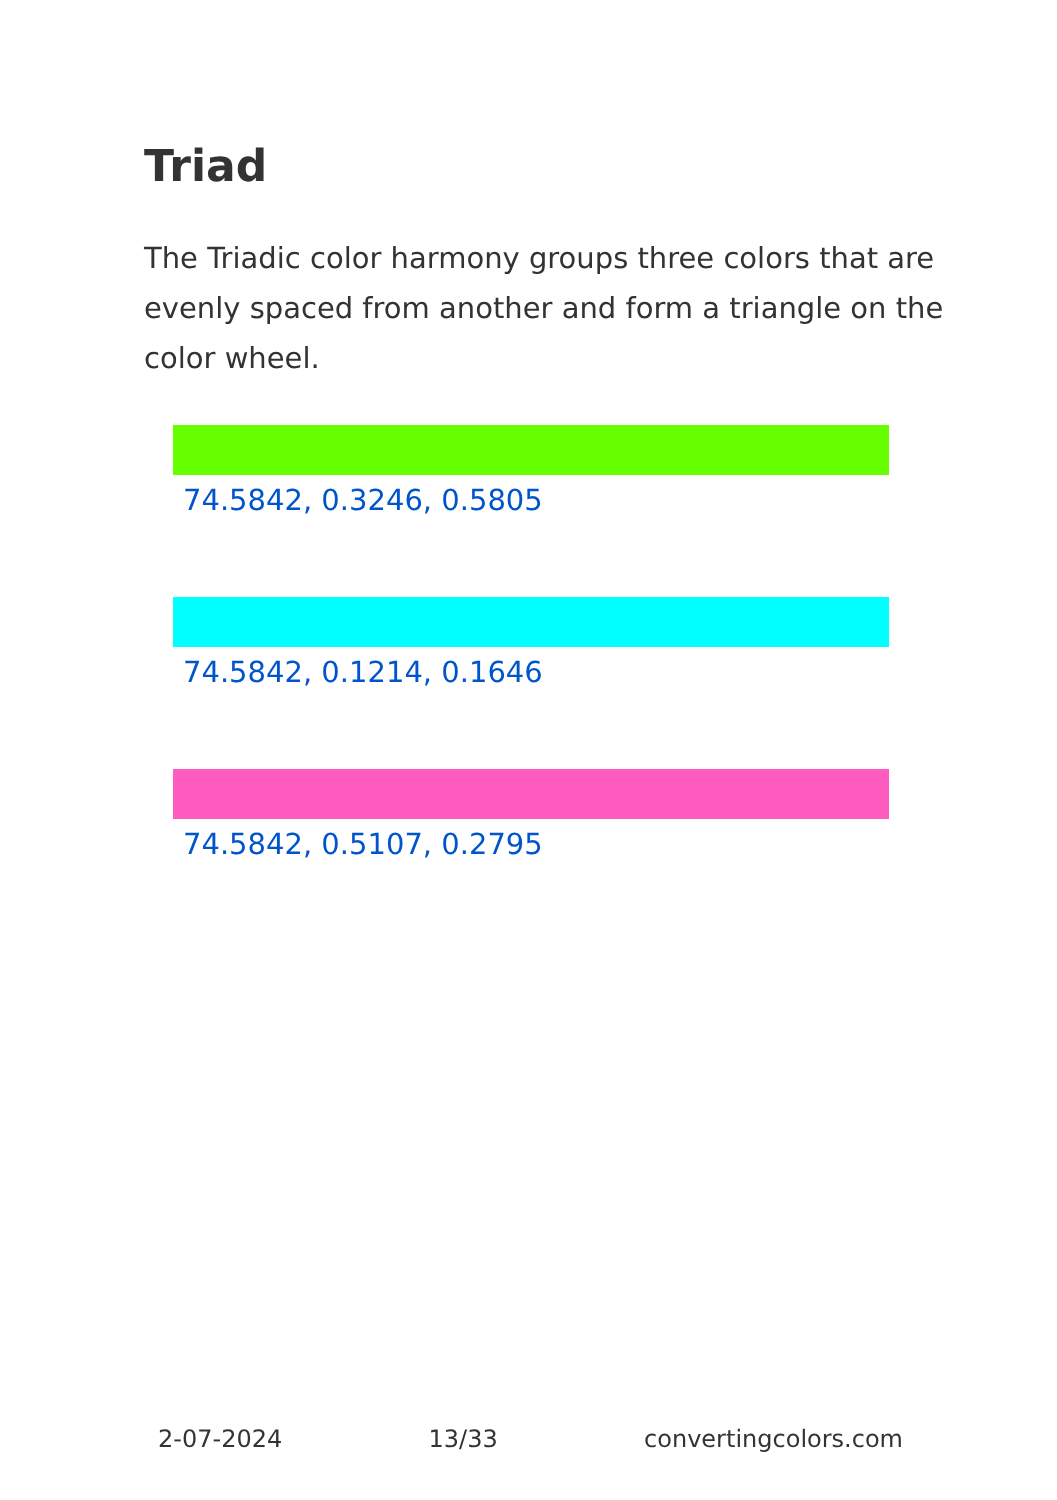Triad
The Triadic color harmony groups three colors that are evenly spaced from another and form a triangle on the color wheel.
74.5842, 0.3246, 0.5805
74.5842, 0.1214, 0.1646
74.5842, 0.5107, 0.2795
2-07-2024 13/33 convertingcolors.com